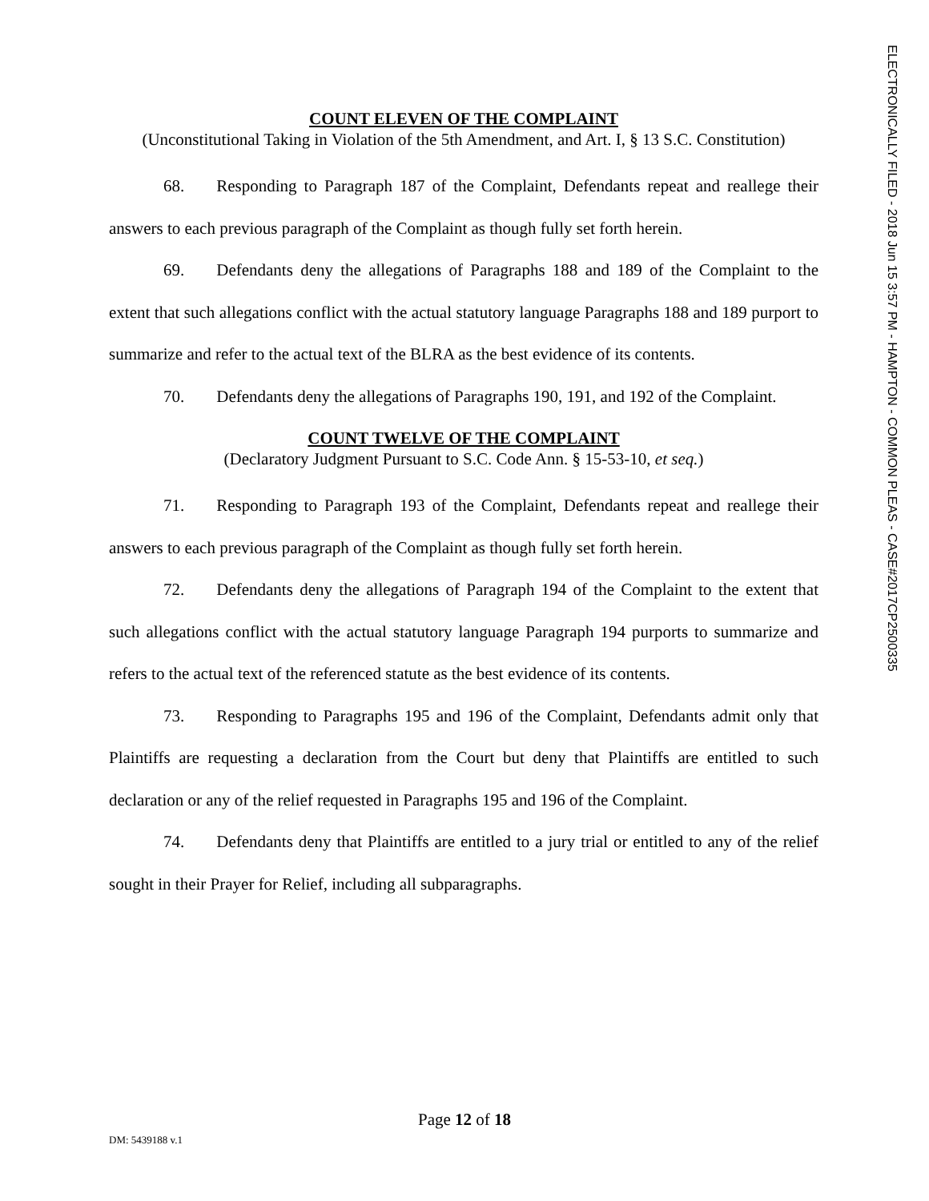COUNT ELEVEN OF THE COMPLAINT
(Unconstitutional Taking in Violation of the 5th Amendment, and Art. I, § 13 S.C. Constitution)
68. Responding to Paragraph 187 of the Complaint, Defendants repeat and reallege their answers to each previous paragraph of the Complaint as though fully set forth herein.
69. Defendants deny the allegations of Paragraphs 188 and 189 of the Complaint to the extent that such allegations conflict with the actual statutory language Paragraphs 188 and 189 purport to summarize and refer to the actual text of the BLRA as the best evidence of its contents.
70. Defendants deny the allegations of Paragraphs 190, 191, and 192 of the Complaint.
COUNT TWELVE OF THE COMPLAINT
(Declaratory Judgment Pursuant to S.C. Code Ann. § 15-53-10, et seq.)
71. Responding to Paragraph 193 of the Complaint, Defendants repeat and reallege their answers to each previous paragraph of the Complaint as though fully set forth herein.
72. Defendants deny the allegations of Paragraph 194 of the Complaint to the extent that such allegations conflict with the actual statutory language Paragraph 194 purports to summarize and refers to the actual text of the referenced statute as the best evidence of its contents.
73. Responding to Paragraphs 195 and 196 of the Complaint, Defendants admit only that Plaintiffs are requesting a declaration from the Court but deny that Plaintiffs are entitled to such declaration or any of the relief requested in Paragraphs 195 and 196 of the Complaint.
74. Defendants deny that Plaintiffs are entitled to a jury trial or entitled to any of the relief sought in their Prayer for Relief, including all subparagraphs.
ELECTRONICALLY FILED - 2018 Jun 15 3:57 PM - HAMPTON - COMMON PLEAS - CASE#2017CP2500335
Page 12 of 18
DM: 5439188 v.1